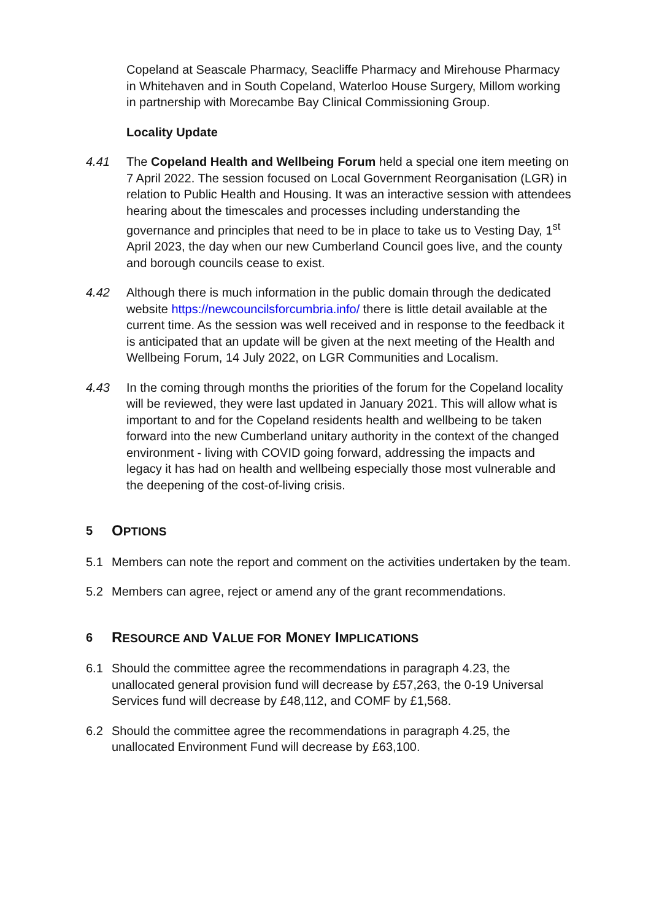Copeland at Seascale Pharmacy, Seacliffe Pharmacy and Mirehouse Pharmacy in Whitehaven and in South Copeland, Waterloo House Surgery, Millom working in partnership with Morecambe Bay Clinical Commissioning Group.
Locality Update
4.41 The Copeland Health and Wellbeing Forum held a special one item meeting on 7 April 2022. The session focused on Local Government Reorganisation (LGR) in relation to Public Health and Housing. It was an interactive session with attendees hearing about the timescales and processes including understanding the governance and principles that need to be in place to take us to Vesting Day, 1<sup>st</sup> April 2023, the day when our new Cumberland Council goes live, and the county and borough councils cease to exist.
4.42 Although there is much information in the public domain through the dedicated website https://newcouncilsforcumbria.info/ there is little detail available at the current time. As the session was well received and in response to the feedback it is anticipated that an update will be given at the next meeting of the Health and Wellbeing Forum, 14 July 2022, on LGR Communities and Localism.
4.43 In the coming through months the priorities of the forum for the Copeland locality will be reviewed, they were last updated in January 2021. This will allow what is important to and for the Copeland residents health and wellbeing to be taken forward into the new Cumberland unitary authority in the context of the changed environment - living with COVID going forward, addressing the impacts and legacy it has had on health and wellbeing especially those most vulnerable and the deepening of the cost-of-living crisis.
5 OPTIONS
5.1 Members can note the report and comment on the activities undertaken by the team.
5.2 Members can agree, reject or amend any of the grant recommendations.
6 RESOURCE AND VALUE FOR MONEY IMPLICATIONS
6.1 Should the committee agree the recommendations in paragraph 4.23, the unallocated general provision fund will decrease by £57,263, the 0-19 Universal Services fund will decrease by £48,112, and COMF by £1,568.
6.2 Should the committee agree the recommendations in paragraph 4.25, the unallocated Environment Fund will decrease by £63,100.